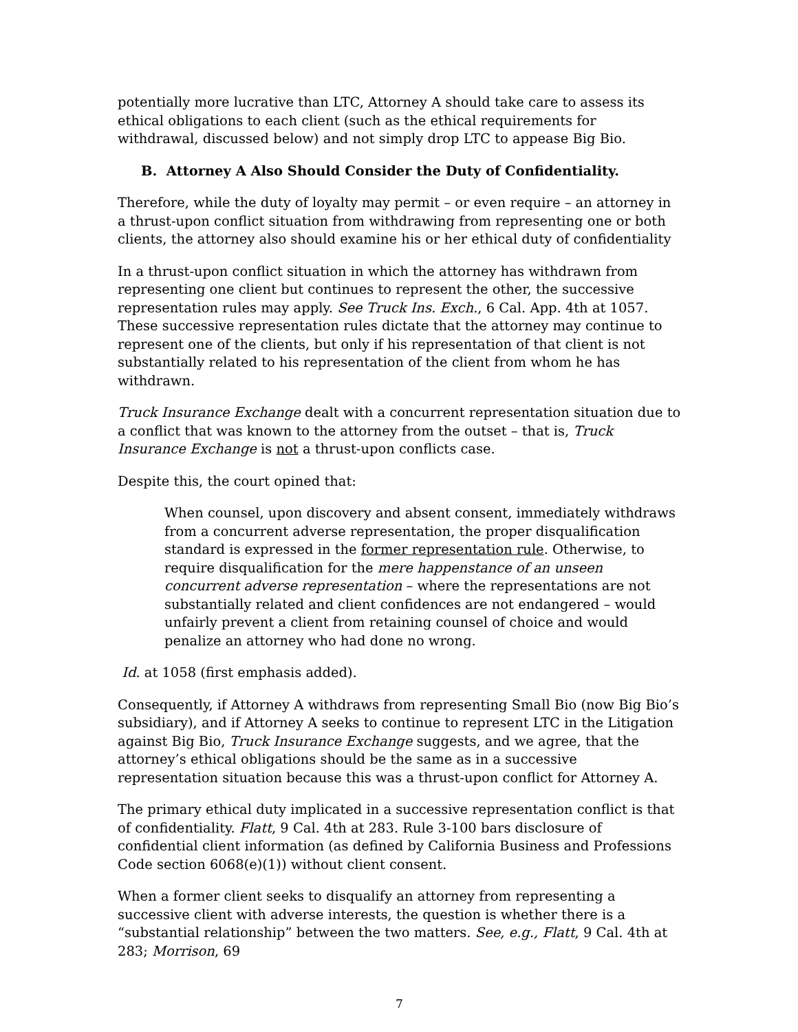potentially more lucrative than LTC, Attorney A should take care to assess its ethical obligations to each client (such as the ethical requirements for withdrawal, discussed below) and not simply drop LTC to appease Big Bio.
B. Attorney A Also Should Consider the Duty of Confidentiality.
Therefore, while the duty of loyalty may permit – or even require – an attorney in a thrust-upon conflict situation from withdrawing from representing one or both clients, the attorney also should examine his or her ethical duty of confidentiality
In a thrust-upon conflict situation in which the attorney has withdrawn from representing one client but continues to represent the other, the successive representation rules may apply. See Truck Ins. Exch., 6 Cal. App. 4th at 1057. These successive representation rules dictate that the attorney may continue to represent one of the clients, but only if his representation of that client is not substantially related to his representation of the client from whom he has withdrawn.
Truck Insurance Exchange dealt with a concurrent representation situation due to a conflict that was known to the attorney from the outset – that is, Truck Insurance Exchange is not a thrust-upon conflicts case.
Despite this, the court opined that:
When counsel, upon discovery and absent consent, immediately withdraws from a concurrent adverse representation, the proper disqualification standard is expressed in the former representation rule. Otherwise, to require disqualification for the mere happenstance of an unseen concurrent adverse representation – where the representations are not substantially related and client confidences are not endangered – would unfairly prevent a client from retaining counsel of choice and would penalize an attorney who had done no wrong.
Id. at 1058 (first emphasis added).
Consequently, if Attorney A withdraws from representing Small Bio (now Big Bio’s subsidiary), and if Attorney A seeks to continue to represent LTC in the Litigation against Big Bio, Truck Insurance Exchange suggests, and we agree, that the attorney’s ethical obligations should be the same as in a successive representation situation because this was a thrust-upon conflict for Attorney A.
The primary ethical duty implicated in a successive representation conflict is that of confidentiality. Flatt, 9 Cal. 4th at 283. Rule 3-100 bars disclosure of confidential client information (as defined by California Business and Professions Code section 6068(e)(1)) without client consent.
When a former client seeks to disqualify an attorney from representing a successive client with adverse interests, the question is whether there is a “substantial relationship” between the two matters. See, e.g., Flatt, 9 Cal. 4th at 283; Morrison, 69
7